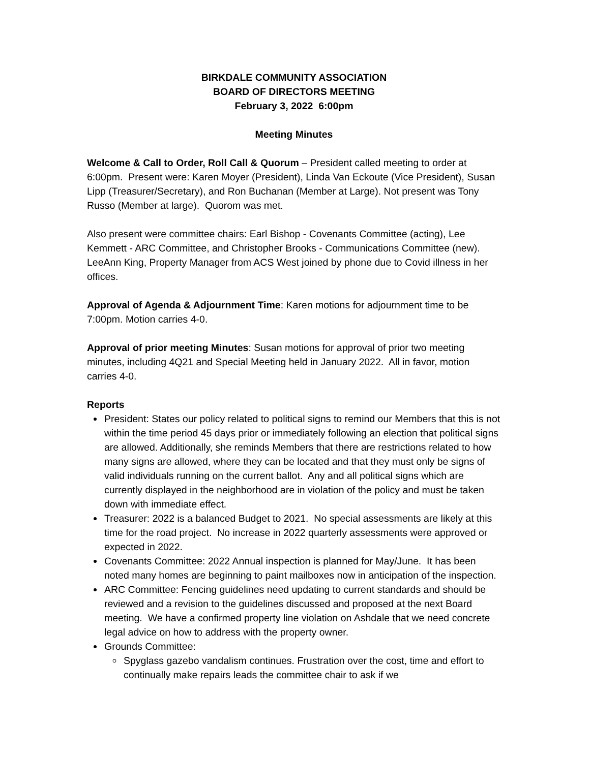BIRKDALE COMMUNITY ASSOCIATION
BOARD OF DIRECTORS MEETING
February 3, 2022 6:00pm
Meeting Minutes
Welcome & Call to Order, Roll Call & Quorum – President called meeting to order at 6:00pm. Present were: Karen Moyer (President), Linda Van Eckoute (Vice President), Susan Lipp (Treasurer/Secretary), and Ron Buchanan (Member at Large). Not present was Tony Russo (Member at large). Quorom was met.
Also present were committee chairs: Earl Bishop - Covenants Committee (acting), Lee Kemmett - ARC Committee, and Christopher Brooks - Communications Committee (new). LeeAnn King, Property Manager from ACS West joined by phone due to Covid illness in her offices.
Approval of Agenda & Adjournment Time: Karen motions for adjournment time to be 7:00pm. Motion carries 4-0.
Approval of prior meeting Minutes: Susan motions for approval of prior two meeting minutes, including 4Q21 and Special Meeting held in January 2022. All in favor, motion carries 4-0.
Reports
President: States our policy related to political signs to remind our Members that this is not within the time period 45 days prior or immediately following an election that political signs are allowed. Additionally, she reminds Members that there are restrictions related to how many signs are allowed, where they can be located and that they must only be signs of valid individuals running on the current ballot. Any and all political signs which are currently displayed in the neighborhood are in violation of the policy and must be taken down with immediate effect.
Treasurer: 2022 is a balanced Budget to 2021. No special assessments are likely at this time for the road project. No increase in 2022 quarterly assessments were approved or expected in 2022.
Covenants Committee: 2022 Annual inspection is planned for May/June. It has been noted many homes are beginning to paint mailboxes now in anticipation of the inspection.
ARC Committee: Fencing guidelines need updating to current standards and should be reviewed and a revision to the guidelines discussed and proposed at the next Board meeting. We have a confirmed property line violation on Ashdale that we need concrete legal advice on how to address with the property owner.
Grounds Committee:
Spyglass gazebo vandalism continues. Frustration over the cost, time and effort to continually make repairs leads the committee chair to ask if we